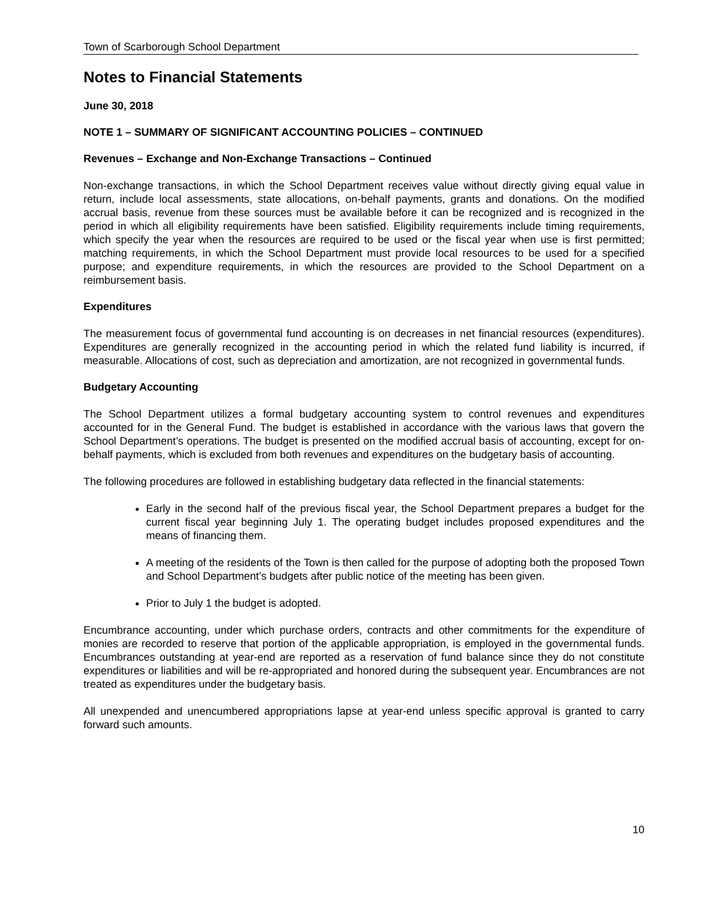Town of Scarborough School Department
Notes to Financial Statements
June 30, 2018
NOTE 1 – SUMMARY OF SIGNIFICANT ACCOUNTING POLICIES – CONTINUED
Revenues – Exchange and Non-Exchange Transactions – Continued
Non-exchange transactions, in which the School Department receives value without directly giving equal value in return, include local assessments, state allocations, on-behalf payments, grants and donations. On the modified accrual basis, revenue from these sources must be available before it can be recognized and is recognized in the period in which all eligibility requirements have been satisfied. Eligibility requirements include timing requirements, which specify the year when the resources are required to be used or the fiscal year when use is first permitted; matching requirements, in which the School Department must provide local resources to be used for a specified purpose; and expenditure requirements, in which the resources are provided to the School Department on a reimbursement basis.
Expenditures
The measurement focus of governmental fund accounting is on decreases in net financial resources (expenditures). Expenditures are generally recognized in the accounting period in which the related fund liability is incurred, if measurable. Allocations of cost, such as depreciation and amortization, are not recognized in governmental funds.
Budgetary Accounting
The School Department utilizes a formal budgetary accounting system to control revenues and expenditures accounted for in the General Fund. The budget is established in accordance with the various laws that govern the School Department’s operations. The budget is presented on the modified accrual basis of accounting, except for on-behalf payments, which is excluded from both revenues and expenditures on the budgetary basis of accounting.
The following procedures are followed in establishing budgetary data reflected in the financial statements:
Early in the second half of the previous fiscal year, the School Department prepares a budget for the current fiscal year beginning July 1. The operating budget includes proposed expenditures and the means of financing them.
A meeting of the residents of the Town is then called for the purpose of adopting both the proposed Town and School Department’s budgets after public notice of the meeting has been given.
Prior to July 1 the budget is adopted.
Encumbrance accounting, under which purchase orders, contracts and other commitments for the expenditure of monies are recorded to reserve that portion of the applicable appropriation, is employed in the governmental funds. Encumbrances outstanding at year-end are reported as a reservation of fund balance since they do not constitute expenditures or liabilities and will be re-appropriated and honored during the subsequent year. Encumbrances are not treated as expenditures under the budgetary basis.
All unexpended and unencumbered appropriations lapse at year-end unless specific approval is granted to carry forward such amounts.
10